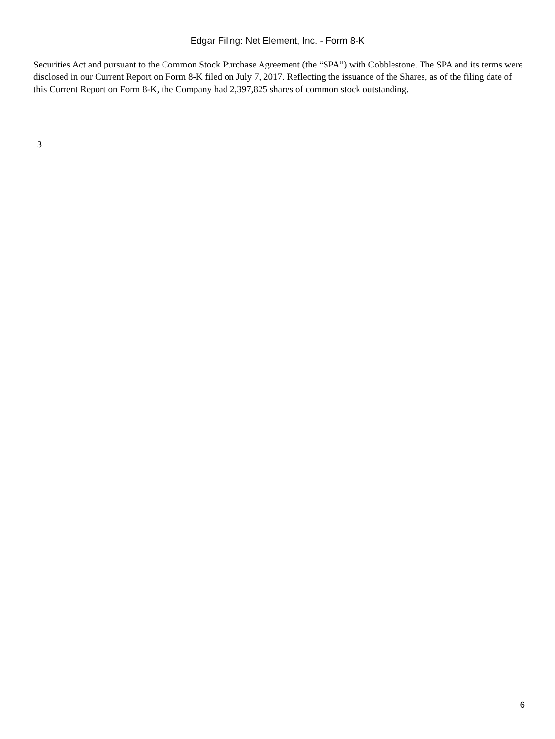Edgar Filing: Net Element, Inc. - Form 8-K
Securities Act and pursuant to the Common Stock Purchase Agreement (the “SPA”) with Cobblestone. The SPA and its terms were disclosed in our Current Report on Form 8-K filed on July 7, 2017. Reflecting the issuance of the Shares, as of the filing date of this Current Report on Form 8-K, the Company had 2,397,825 shares of common stock outstanding.
3
6